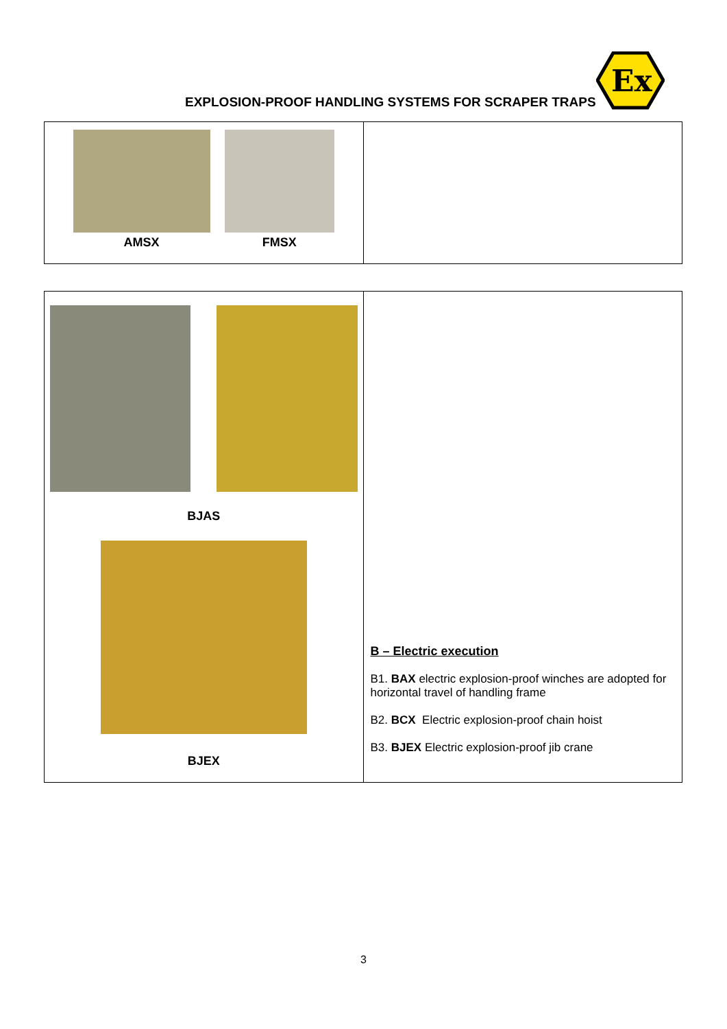EXPLOSION-PROOF HANDLING SYSTEMS FOR SCRAPER TRAPS
Ex
| AMSX FMSX | |
| BJAS BJEX | B – Electric execution B1. BAX electric explosion-proof winches are adopted for horizontal travel of handling frame B2. BCX Electric explosion-proof chain hoist B3. BJEX Electric explosion-proof jib crane |
3